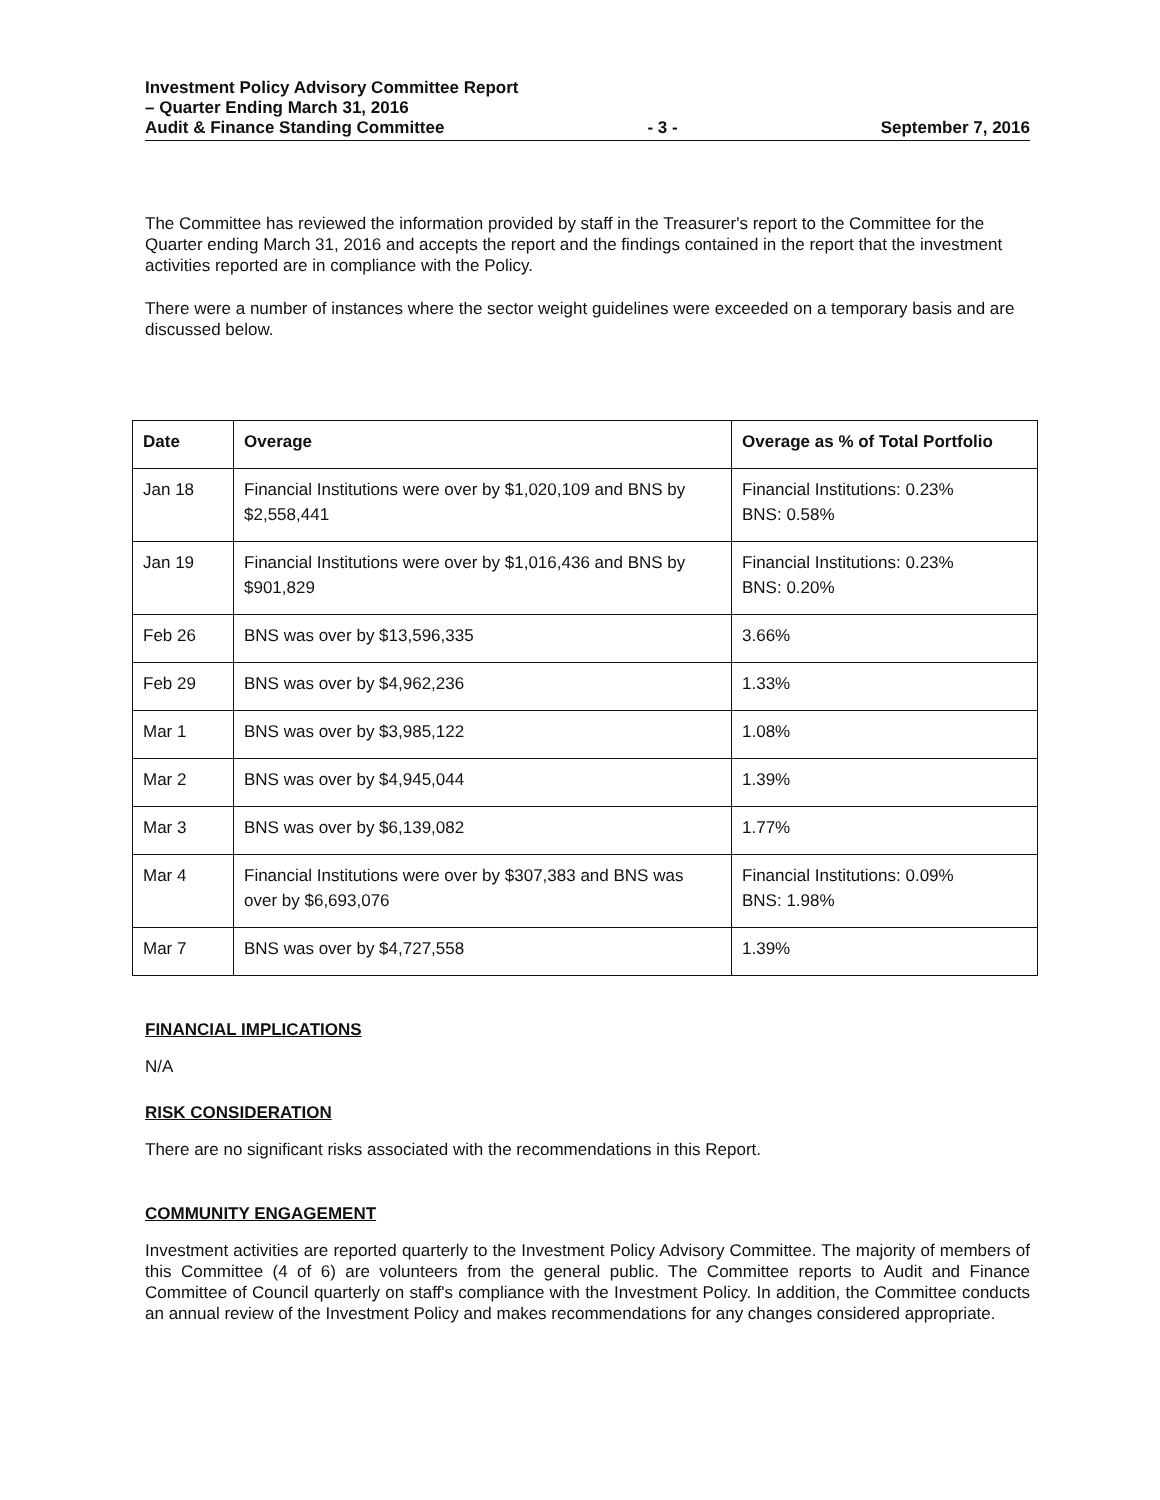Investment Policy Advisory Committee Report
– Quarter Ending March 31, 2016
Audit & Finance Standing Committee - 3 - September 7, 2016
The Committee has reviewed the information provided by staff in the Treasurer's report to the Committee for the Quarter ending March 31, 2016 and accepts the report and the findings contained in the report that the investment activities reported are in compliance with the Policy.
There were a number of instances where the sector weight guidelines were exceeded on a temporary basis and are discussed below.
| Date | Overage | Overage as % of Total Portfolio |
| --- | --- | --- |
| Jan 18 | Financial Institutions were over by $1,020,109 and BNS by $2,558,441 | Financial Institutions: 0.23% BNS: 0.58% |
| Jan 19 | Financial Institutions were over by $1,016,436 and BNS by $901,829 | Financial Institutions: 0.23% BNS: 0.20% |
| Feb 26 | BNS was over by $13,596,335 | 3.66% |
| Feb 29 | BNS was over by $4,962,236 | 1.33% |
| Mar 1 | BNS was over by $3,985,122 | 1.08% |
| Mar 2 | BNS was over by $4,945,044 | 1.39% |
| Mar 3 | BNS was over by $6,139,082 | 1.77% |
| Mar 4 | Financial Institutions were over by $307,383 and BNS was over by $6,693,076 | Financial Institutions: 0.09% BNS: 1.98% |
| Mar 7 | BNS was over by $4,727,558 | 1.39% |
FINANCIAL IMPLICATIONS
N/A
RISK CONSIDERATION
There are no significant risks associated with the recommendations in this Report.
COMMUNITY ENGAGEMENT
Investment activities are reported quarterly to the Investment Policy Advisory Committee. The majority of members of this Committee (4 of 6) are volunteers from the general public. The Committee reports to Audit and Finance Committee of Council quarterly on staff's compliance with the Investment Policy. In addition, the Committee conducts an annual review of the Investment Policy and makes recommendations for any changes considered appropriate.